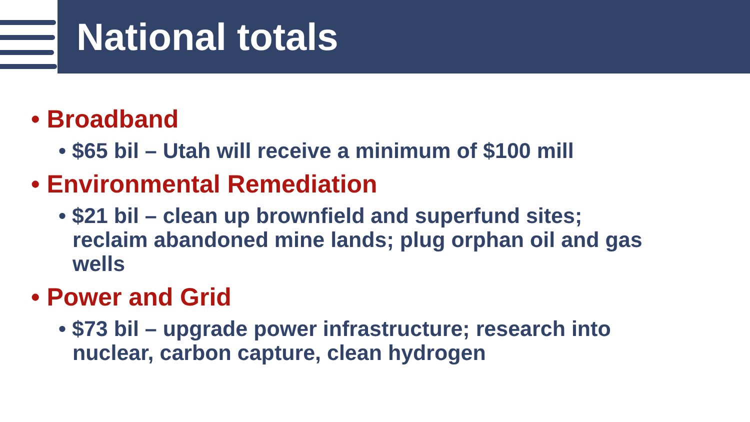National totals
• Broadband
• $65 bil – Utah will receive a minimum of $100 mill
• Environmental Remediation
• $21 bil – clean up brownfield and superfund sites; reclaim abandoned mine lands; plug orphan oil and gas wells
• Power and Grid
• $73 bil – upgrade power infrastructure; research into nuclear, carbon capture, clean hydrogen